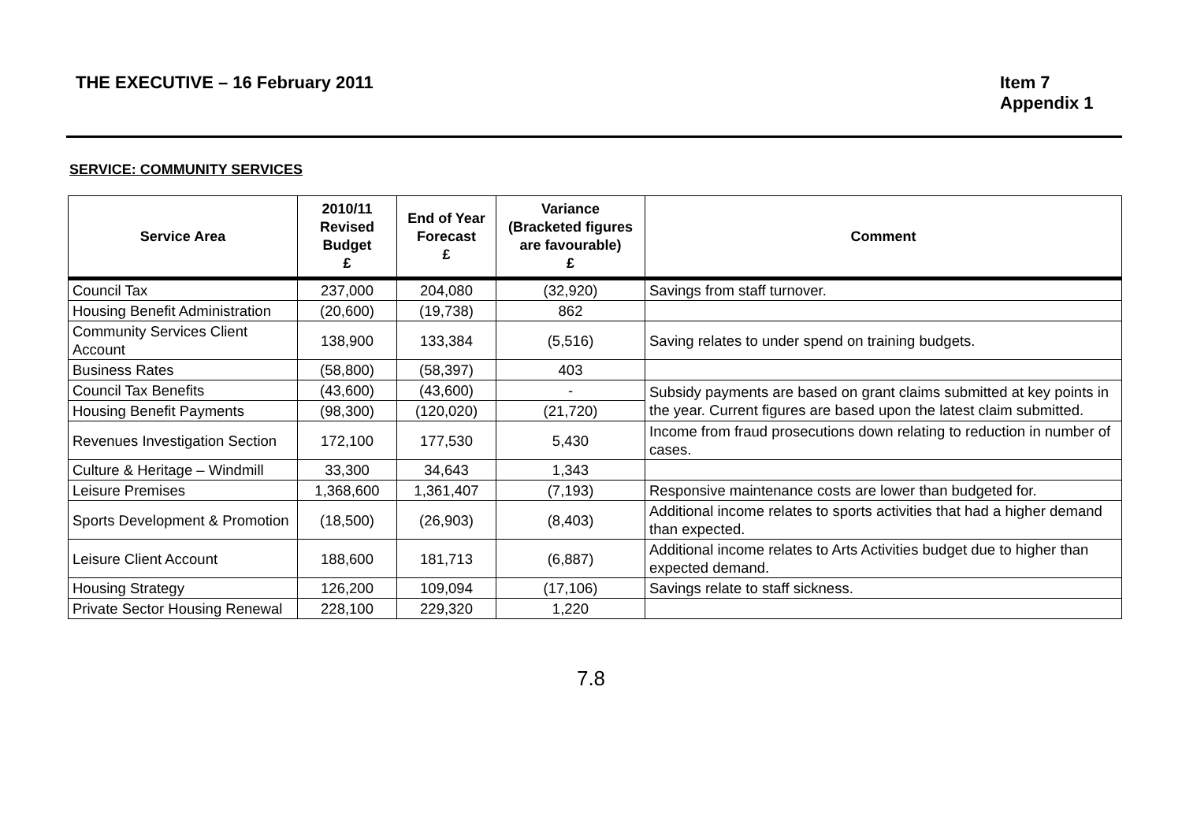THE EXECUTIVE – 16 February 2011
Item 7
Appendix 1
SERVICE: COMMUNITY SERVICES
| Service Area | 2010/11 Revised Budget £ | End of Year Forecast £ | Variance (Bracketed figures are favourable) £ | Comment |
| --- | --- | --- | --- | --- |
| Council Tax | 237,000 | 204,080 | (32,920) | Savings from staff turnover. |
| Housing Benefit Administration | (20,600) | (19,738) | 862 | |
| Community Services Client Account | 138,900 | 133,384 | (5,516) | Saving relates to under spend on training budgets. |
| Business Rates | (58,800) | (58,397) | 403 | |
| Council Tax Benefits | (43,600) | (43,600) | - | Subsidy payments are based on grant claims submitted at key points in the year. Current figures are based upon the latest claim submitted. |
| Housing Benefit Payments | (98,300) | (120,020) | (21,720) | |
| Revenues Investigation Section | 172,100 | 177,530 | 5,430 | Income from fraud prosecutions down relating to reduction in number of cases. |
| Culture & Heritage – Windmill | 33,300 | 34,643 | 1,343 | |
| Leisure Premises | 1,368,600 | 1,361,407 | (7,193) | Responsive maintenance costs are lower than budgeted for. |
| Sports Development & Promotion | (18,500) | (26,903) | (8,403) | Additional income relates to sports activities that had a higher demand than expected. |
| Leisure Client Account | 188,600 | 181,713 | (6,887) | Additional income relates to Arts Activities budget due to higher than expected demand. |
| Housing Strategy | 126,200 | 109,094 | (17,106) | Savings relate to staff sickness. |
| Private Sector Housing Renewal | 228,100 | 229,320 | 1,220 | |
7.8